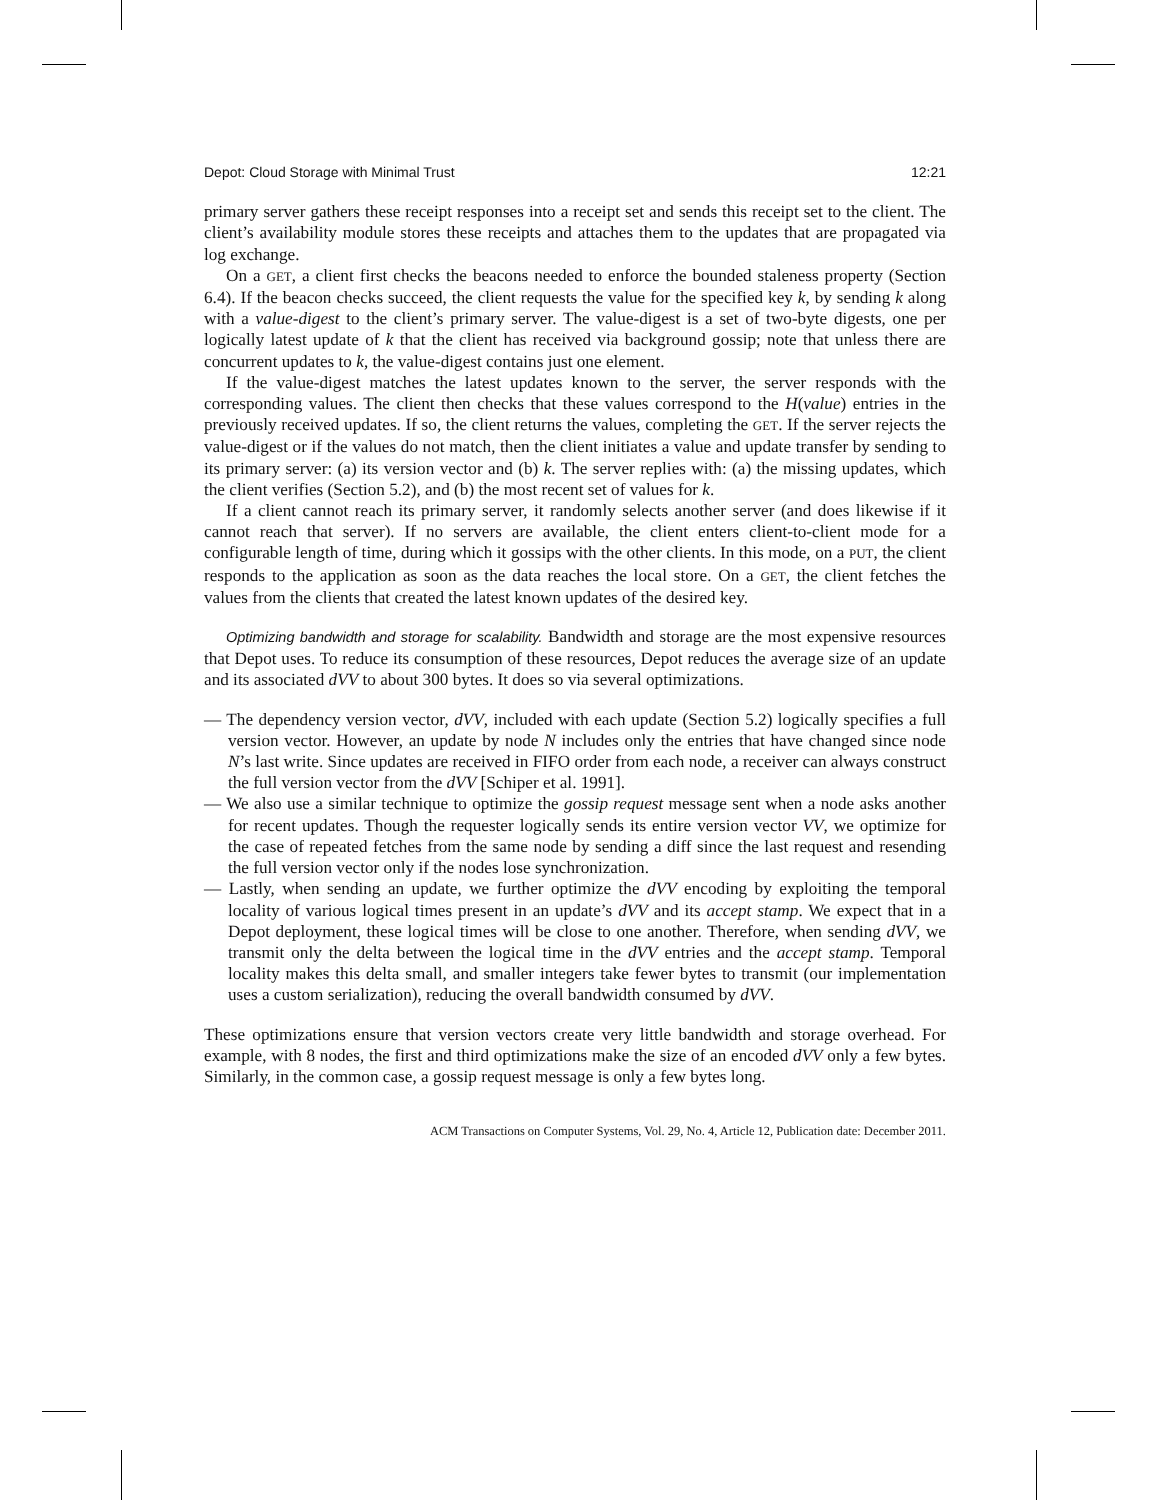Depot: Cloud Storage with Minimal Trust 12:21
primary server gathers these receipt responses into a receipt set and sends this receipt set to the client. The client’s availability module stores these receipts and attaches them to the updates that are propagated via log exchange.
On a GET, a client first checks the beacons needed to enforce the bounded staleness property (Section 6.4). If the beacon checks succeed, the client requests the value for the specified key k, by sending k along with a value-digest to the client’s primary server. The value-digest is a set of two-byte digests, one per logically latest update of k that the client has received via background gossip; note that unless there are concurrent updates to k, the value-digest contains just one element.
If the value-digest matches the latest updates known to the server, the server responds with the corresponding values. The client then checks that these values correspond to the H(value) entries in the previously received updates. If so, the client returns the values, completing the GET. If the server rejects the value-digest or if the values do not match, then the client initiates a value and update transfer by sending to its primary server: (a) its version vector and (b) k. The server replies with: (a) the missing updates, which the client verifies (Section 5.2), and (b) the most recent set of values for k.
If a client cannot reach its primary server, it randomly selects another server (and does likewise if it cannot reach that server). If no servers are available, the client enters client-to-client mode for a configurable length of time, during which it gossips with the other clients. In this mode, on a PUT, the client responds to the application as soon as the data reaches the local store. On a GET, the client fetches the values from the clients that created the latest known updates of the desired key.
Optimizing bandwidth and storage for scalability. Bandwidth and storage are the most expensive resources that Depot uses. To reduce its consumption of these resources, Depot reduces the average size of an update and its associated dVV to about 300 bytes. It does so via several optimizations.
— The dependency version vector, dVV, included with each update (Section 5.2) logically specifies a full version vector. However, an update by node N includes only the entries that have changed since node N’s last write. Since updates are received in FIFO order from each node, a receiver can always construct the full version vector from the dVV [Schiper et al. 1991].
— We also use a similar technique to optimize the gossip request message sent when a node asks another for recent updates. Though the requester logically sends its entire version vector VV, we optimize for the case of repeated fetches from the same node by sending a diff since the last request and resending the full version vector only if the nodes lose synchronization.
— Lastly, when sending an update, we further optimize the dVV encoding by exploiting the temporal locality of various logical times present in an update’s dVV and its accept stamp. We expect that in a Depot deployment, these logical times will be close to one another. Therefore, when sending dVV, we transmit only the delta between the logical time in the dVV entries and the accept stamp. Temporal locality makes this delta small, and smaller integers take fewer bytes to transmit (our implementation uses a custom serialization), reducing the overall bandwidth consumed by dVV.
These optimizations ensure that version vectors create very little bandwidth and storage overhead. For example, with 8 nodes, the first and third optimizations make the size of an encoded dVV only a few bytes. Similarly, in the common case, a gossip request message is only a few bytes long.
ACM Transactions on Computer Systems, Vol. 29, No. 4, Article 12, Publication date: December 2011.